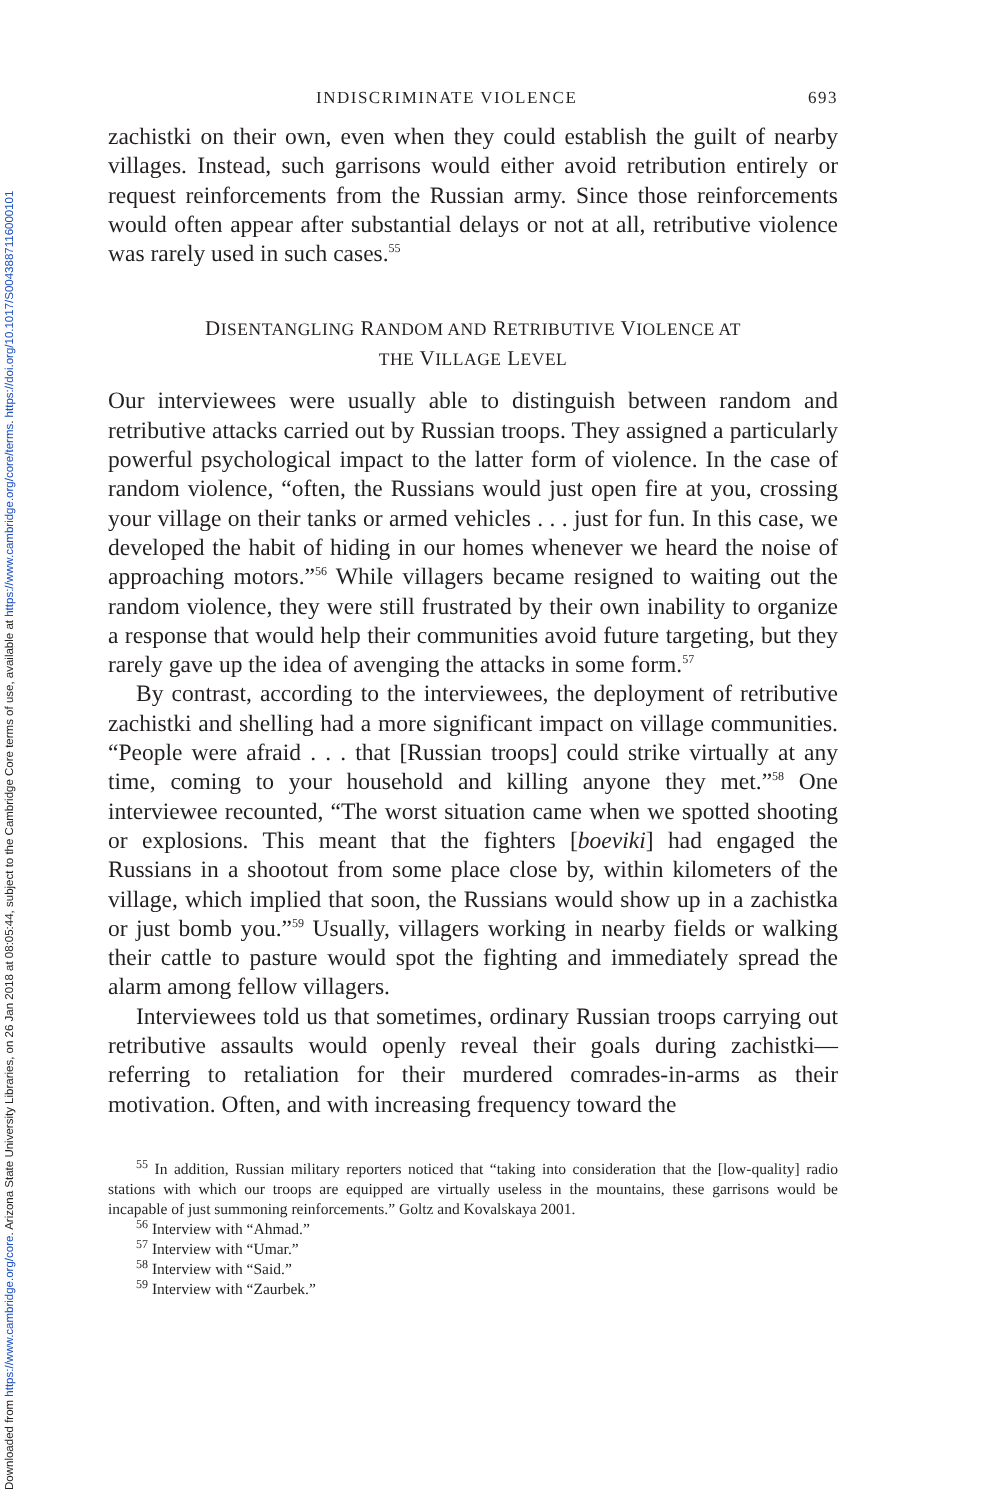Downloaded from https://www.cambridge.org/core. Arizona State University Libraries, on 26 Jan 2018 at 08:05:44, subject to the Cambridge Core terms of use, available at https://www.cambridge.org/core/terms. https://doi.org/10.1017/S0043887116000101
INDISCRIMINATE VIOLENCE 693
zachistki on their own, even when they could establish the guilt of nearby villages. Instead, such garrisons would either avoid retribution entirely or request reinforcements from the Russian army. Since those reinforcements would often appear after substantial delays or not at all, retributive violence was rarely used in such cases.<sup>55</sup>
DISENTANGLING RANDOM AND RETRIBUTIVE VIOLENCE AT
THE VILLAGE LEVEL
Our interviewees were usually able to distinguish between random and retributive attacks carried out by Russian troops. They assigned a particularly powerful psychological impact to the latter form of violence. In the case of random violence, “often, the Russians would just open fire at you, crossing your village on their tanks or armed vehicles . . . just for fun. In this case, we developed the habit of hiding in our homes whenever we heard the noise of approaching motors.”<sup>56</sup> While villagers became resigned to waiting out the random violence, they were still frustrated by their own inability to organize a response that would help their communities avoid future targeting, but they rarely gave up the idea of avenging the attacks in some form.<sup>57</sup>
By contrast, according to the interviewees, the deployment of retributive zachistki and shelling had a more significant impact on village communities. “People were afraid . . . that [Russian troops] could strike virtually at any time, coming to your household and killing anyone they met.”<sup>58</sup> One interviewee recounted, “The worst situation came when we spotted shooting or explosions. This meant that the fighters [boeviki] had engaged the Russians in a shootout from some place close by, within kilometers of the village, which implied that soon, the Russians would show up in a zachistka or just bomb you.”<sup>59</sup> Usually, villagers working in nearby fields or walking their cattle to pasture would spot the fighting and immediately spread the alarm among fellow villagers.
Interviewees told us that sometimes, ordinary Russian troops carrying out retributive assaults would openly reveal their goals during zachistki—referring to retaliation for their murdered comrades-in-arms as their motivation. Often, and with increasing frequency toward the
<sup>55</sup> In addition, Russian military reporters noticed that “taking into consideration that the [low-quality] radio stations with which our troops are equipped are virtually useless in the mountains, these garrisons would be incapable of just summoning reinforcements.” Goltz and Kovalskaya 2001.
<sup>56</sup> Interview with “Ahmad.”
<sup>57</sup> Interview with “Umar.”
<sup>58</sup> Interview with “Said.”
<sup>59</sup> Interview with “Zaurbek.”